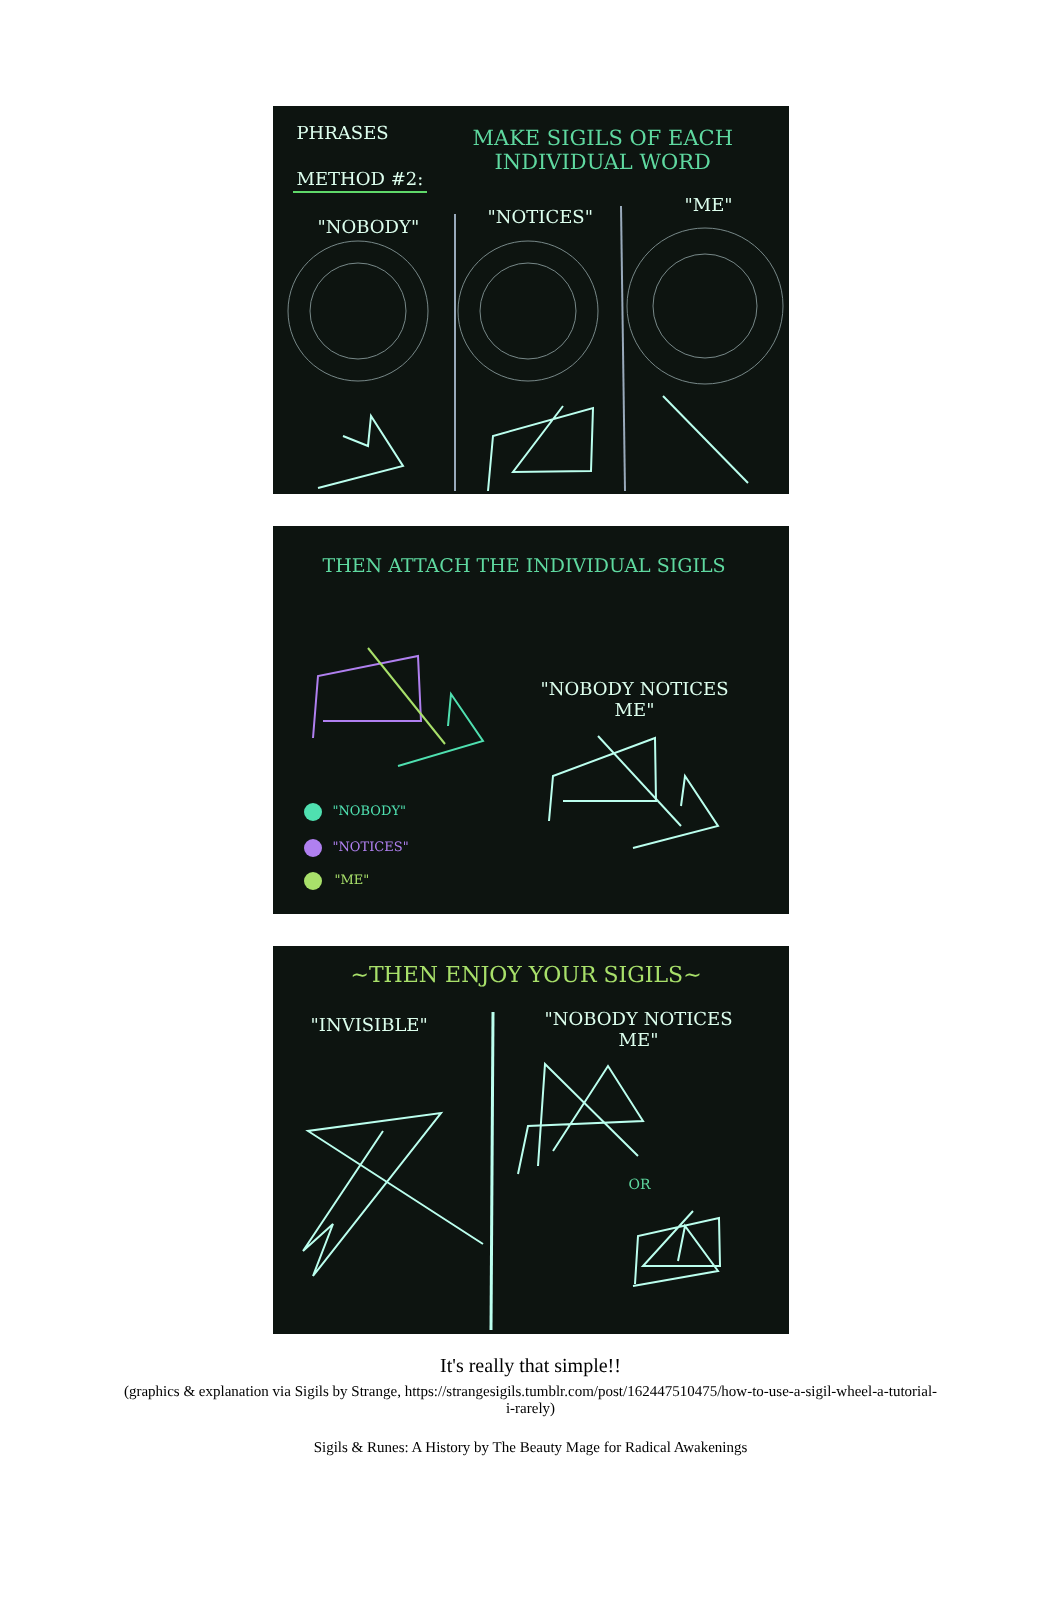PHRASES
METHOD #2:
MAKE SIGILS OF EACH
INDIVIDUAL WORD
"NOBODY" "NOTICES"
"ME"
THEN ATTACH THE INDIVIDUAL SIGILS
"NOBODY NOTICES
ME"
"NOBODY"
"NOTICES"
"ME"
~THEN ENJOY YOUR SIGILS~
"INVISIBLE"
"NOBODY NOTICES
ME"
OR
It's really that simple!!
(graphics & explanation via Sigils by Strange, https://strangesigils.tumblr.com/post/162447510475/how-to-use-a-sigil-wheel-a-tutorial-i-rarely)
Sigils & Runes: A History by The Beauty Mage for Radical Awakenings